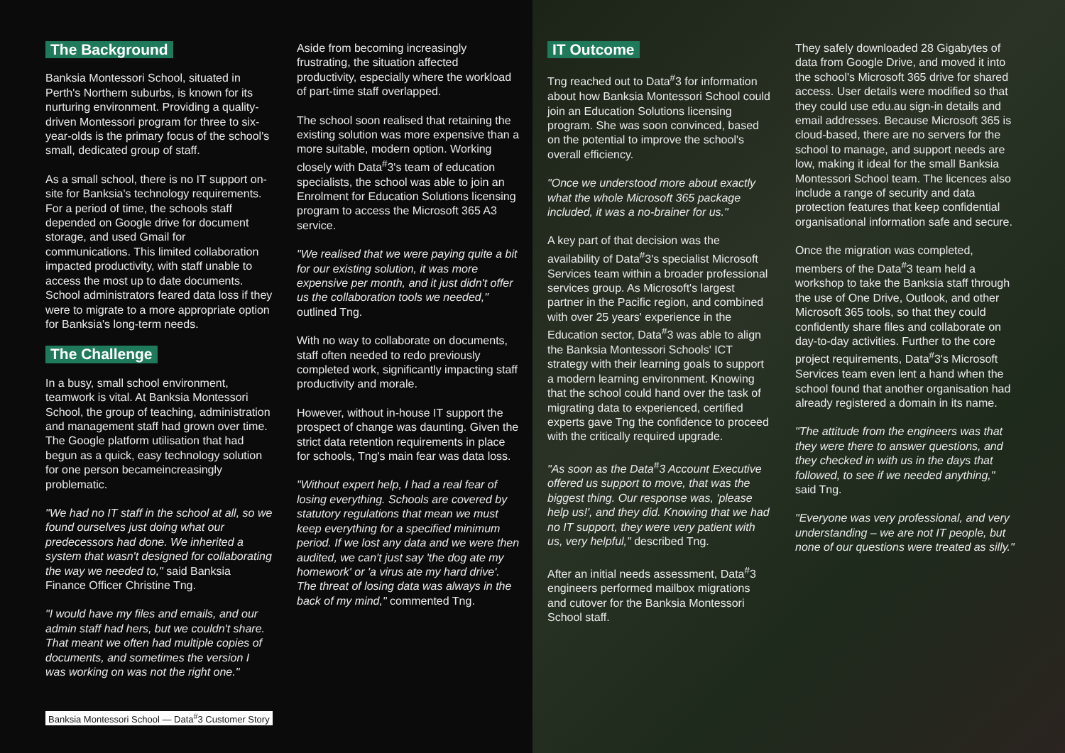The Background
Banksia Montessori School, situated in Perth's Northern suburbs, is known for its nurturing environment. Providing a quality-driven Montessori program for three to six-year-olds is the primary focus of the school's small, dedicated group of staff.
As a small school, there is no IT support on-site for Banksia's technology requirements. For a period of time, the schools staff depended on Google drive for document storage, and used Gmail for communications. This limited collaboration impacted productivity, with staff unable to access the most up to date documents. School administrators feared data loss if they were to migrate to a more appropriate option for Banksia's long-term needs.
The Challenge
In a busy, small school environment, teamwork is vital. At Banksia Montessori School, the group of teaching, administration and management staff had grown over time. The Google platform utilisation that had begun as a quick, easy technology solution for one person becameincreasingly problematic.
"We had no IT staff in the school at all, so we found ourselves just doing what our predecessors had done. We inherited a system that wasn't designed for collaborating the way we needed to," said Banksia Finance Officer Christine Tng.
"I would have my files and emails, and our admin staff had hers, but we couldn't share. That meant we often had multiple copies of documents, and sometimes the version I was working on was not the right one."
Aside from becoming increasingly frustrating, the situation affected productivity, especially where the workload of part-time staff overlapped.
The school soon realised that retaining the existing solution was more expensive than a more suitable, modern option. Working closely with Data<sup>#</sup>3's team of education specialists, the school was able to join an Enrolment for Education Solutions licensing program to access the Microsoft 365 A3 service.
"We realised that we were paying quite a bit for our existing solution, it was more expensive per month, and it just didn't offer us the collaboration tools we needed," outlined Tng.
With no way to collaborate on documents, staff often needed to redo previously completed work, significantly impacting staff productivity and morale.
However, without in-house IT support the prospect of change was daunting. Given the strict data retention requirements in place for schools, Tng's main fear was data loss.
"Without expert help, I had a real fear of losing everything. Schools are covered by statutory regulations that mean we must keep everything for a specified minimum period. If we lost any data and we were then audited, we can't just say 'the dog ate my homework' or 'a virus ate my hard drive'. The threat of losing data was always in the back of my mind," commented Tng.
Banksia Montessori School — Data<sup>#</sup>3 Customer Story
IT Outcome
Tng reached out to Data<sup>#</sup>3 for information about how Banksia Montessori School could join an Education Solutions licensing program. She was soon convinced, based on the potential to improve the school's overall efficiency.
"Once we understood more about exactly what the whole Microsoft 365 package included, it was a no-brainer for us."
A key part of that decision was the availability of Data<sup>#</sup>3's specialist Microsoft Services team within a broader professional services group. As Microsoft's largest partner in the Pacific region, and combined with over 25 years' experience in the Education sector, Data<sup>#</sup>3 was able to align the Banksia Montessori Schools' ICT strategy with their learning goals to support a modern learning environment. Knowing that the school could hand over the task of migrating data to experienced, certified experts gave Tng the confidence to proceed with the critically required upgrade.
"As soon as the Data<sup>#</sup>3 Account Executive offered us support to move, that was the biggest thing. Our response was, 'please help us!', and they did. Knowing that we had no IT support, they were very patient with us, very helpful," described Tng.
After an initial needs assessment, Data<sup>#</sup>3 engineers performed mailbox migrations and cutover for the Banksia Montessori School staff.
They safely downloaded 28 Gigabytes of data from Google Drive, and moved it into the school's Microsoft 365 drive for shared access. User details were modified so that they could use edu.au sign-in details and email addresses. Because Microsoft 365 is cloud-based, there are no servers for the school to manage, and support needs are low, making it ideal for the small Banksia Montessori School team. The licences also include a range of security and data protection features that keep confidential organisational information safe and secure.
Once the migration was completed, members of the Data<sup>#</sup>3 team held a workshop to take the Banksia staff through the use of One Drive, Outlook, and other Microsoft 365 tools, so that they could confidently share files and collaborate on day-to-day activities. Further to the core project requirements, Data<sup>#</sup>3's Microsoft Services team even lent a hand when the school found that another organisation had already registered a domain in its name.
"The attitude from the engineers was that they were there to answer questions, and they checked in with us in the days that followed, to see if we needed anything," said Tng.
"Everyone was very professional, and very understanding – we are not IT people, but none of our questions were treated as silly."